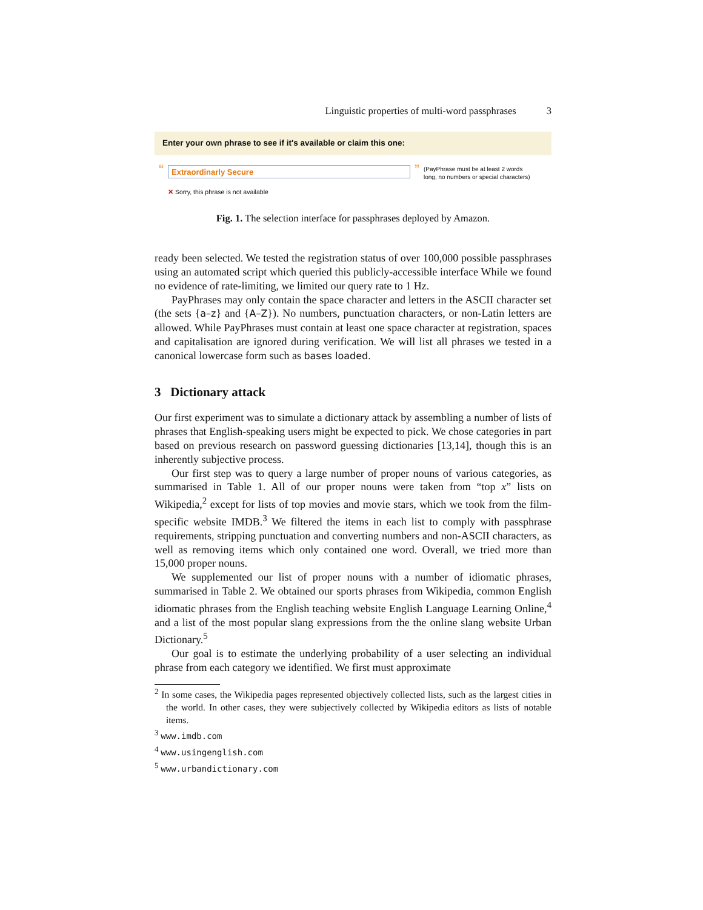Linguistic properties of multi-word passphrases 3
Enter your own phrase to see if it's available or claim this one:
“
Extraordinarly Secure
”
(PayPhrase must be at least 2 words
long, no numbers or special characters)
✕ Sorry, this phrase is not available
Fig. 1. The selection interface for passphrases deployed by Amazon.
ready been selected. We tested the registration status of over 100,000 possible passphrases using an automated script which queried this publicly-accessible interface While we found no evidence of rate-limiting, we limited our query rate to 1 Hz.
PayPhrases may only contain the space character and letters in the ASCII character set (the sets {a–z} and {A–Z}). No numbers, punctuation characters, or non-Latin letters are allowed. While PayPhrases must contain at least one space character at registration, spaces and capitalisation are ignored during verification. We will list all phrases we tested in a canonical lowercase form such as bases loaded.
3 Dictionary attack
Our first experiment was to simulate a dictionary attack by assembling a number of lists of phrases that English-speaking users might be expected to pick. We chose categories in part based on previous research on password guessing dictionaries [13,14], though this is an inherently subjective process.
Our first step was to query a large number of proper nouns of various categories, as summarised in Table 1. All of our proper nouns were taken from “top x” lists on Wikipedia,<sup>2</sup> except for lists of top movies and movie stars, which we took from the film-specific website IMDB.<sup>3</sup> We filtered the items in each list to comply with passphrase requirements, stripping punctuation and converting numbers and non-ASCII characters, as well as removing items which only contained one word. Overall, we tried more than 15,000 proper nouns.
We supplemented our list of proper nouns with a number of idiomatic phrases, summarised in Table 2. We obtained our sports phrases from Wikipedia, common English idiomatic phrases from the English teaching website English Language Learning Online,<sup>4</sup> and a list of the most popular slang expressions from the the online slang website Urban Dictionary.<sup>5</sup>
Our goal is to estimate the underlying probability of a user selecting an individual phrase from each category we identified. We first must approximate
<sup>2</sup> In some cases, the Wikipedia pages represented objectively collected lists, such as the largest cities in the world. In other cases, they were subjectively collected by Wikipedia editors as lists of notable items.
<sup>3</sup> www.imdb.com
<sup>4</sup> www.usingenglish.com
<sup>5</sup> www.urbandictionary.com